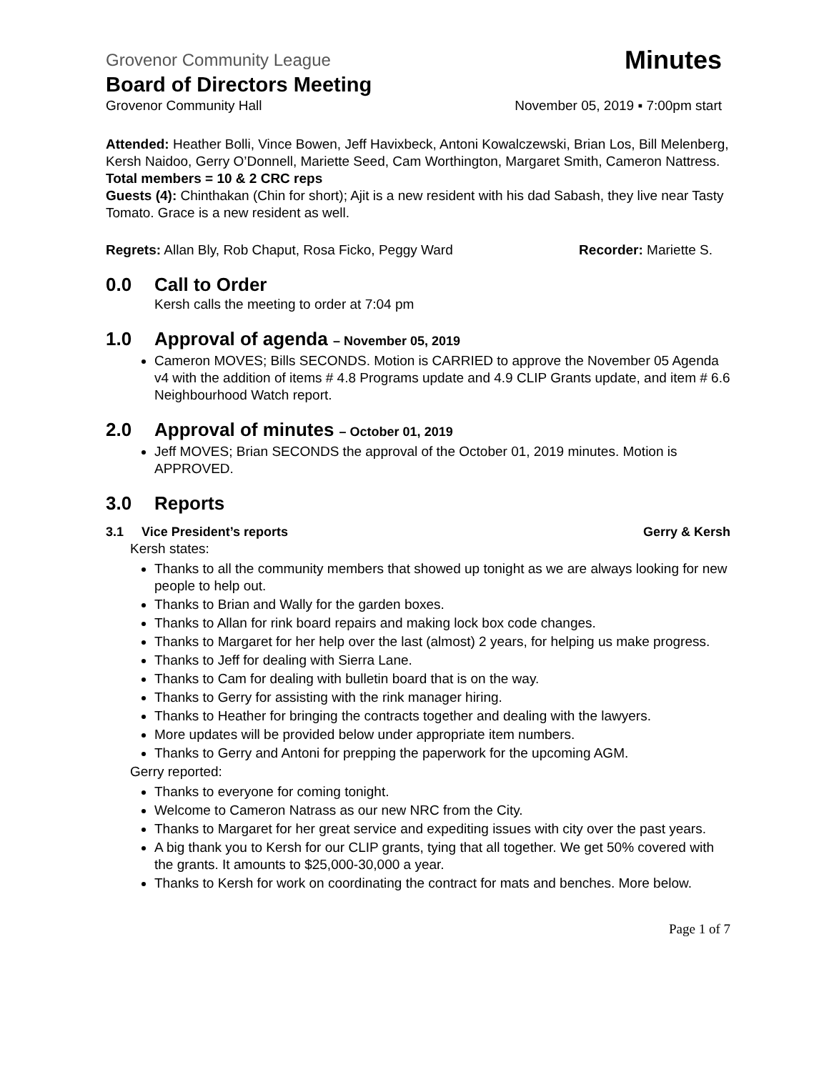Grovenor Community League Minutes
Board of Directors Meeting
Grovenor Community Hall November 05, 2019 ▪ 7:00pm start
Attended: Heather Bolli, Vince Bowen, Jeff Havixbeck, Antoni Kowalczewski, Brian Los, Bill Melenberg, Kersh Naidoo, Gerry O’Donnell, Mariette Seed, Cam Worthington, Margaret Smith, Cameron Nattress. Total members = 10 & 2 CRC reps
Guests (4): Chinthakan (Chin for short); Ajit is a new resident with his dad Sabash, they live near Tasty Tomato. Grace is a new resident as well.
Regrets: Allan Bly, Rob Chaput, Rosa Ficko, Peggy Ward Recorder: Mariette S.
0.0 Call to Order
Kersh calls the meeting to order at 7:04 pm
1.0 Approval of agenda – November 05, 2019
Cameron MOVES; Bills SECONDS. Motion is CARRIED to approve the November 05 Agenda v4 with the addition of items # 4.8 Programs update and 4.9 CLIP Grants update, and item # 6.6 Neighbourhood Watch report.
2.0 Approval of minutes – October 01, 2019
Jeff MOVES; Brian SECONDS the approval of the October 01, 2019 minutes. Motion is APPROVED.
3.0 Reports
3.1 Vice President’s reports Gerry & Kersh
Kersh states:
Thanks to all the community members that showed up tonight as we are always looking for new people to help out.
Thanks to Brian and Wally for the garden boxes.
Thanks to Allan for rink board repairs and making lock box code changes.
Thanks to Margaret for her help over the last (almost) 2 years, for helping us make progress.
Thanks to Jeff for dealing with Sierra Lane.
Thanks to Cam for dealing with bulletin board that is on the way.
Thanks to Gerry for assisting with the rink manager hiring.
Thanks to Heather for bringing the contracts together and dealing with the lawyers.
More updates will be provided below under appropriate item numbers.
Thanks to Gerry and Antoni for prepping the paperwork for the upcoming AGM.
Gerry reported:
Thanks to everyone for coming tonight.
Welcome to Cameron Natrass as our new NRC from the City.
Thanks to Margaret for her great service and expediting issues with city over the past years.
A big thank you to Kersh for our CLIP grants, tying that all together. We get 50% covered with the grants. It amounts to $25,000-30,000 a year.
Thanks to Kersh for work on coordinating the contract for mats and benches. More below.
Page 1 of 7